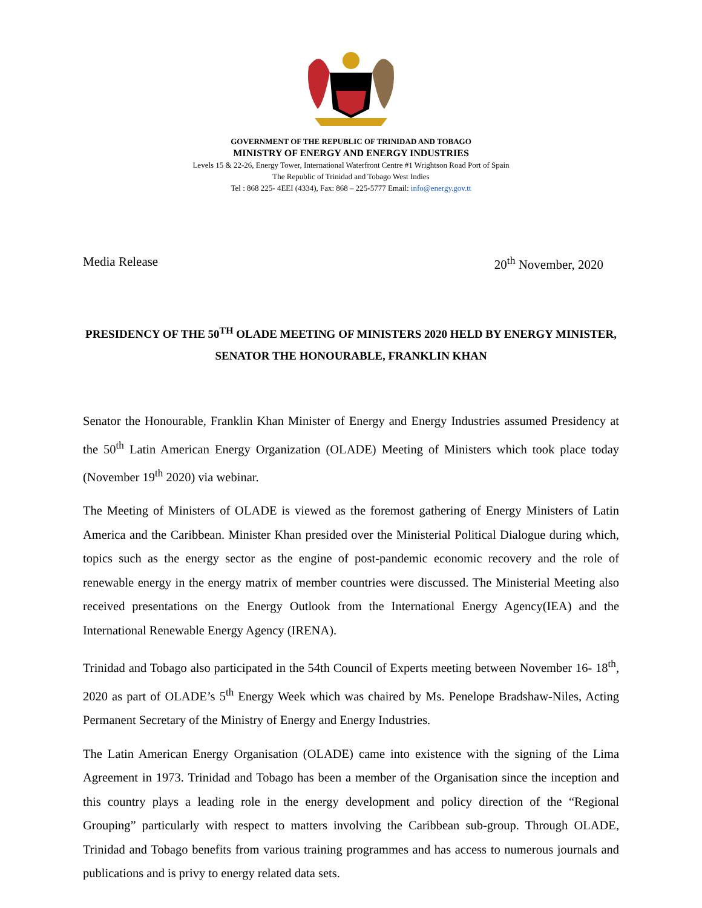GOVERNMENT OF THE REPUBLIC OF TRINIDAD AND TOBAGO
MINISTRY OF ENERGY AND ENERGY INDUSTRIES
Levels 15 & 22-26, Energy Tower, International Waterfront Centre #1 Wrightson Road Port of Spain
The Republic of Trinidad and Tobago West Indies
Tel : 868 225- 4EEI (4334), Fax: 868 – 225-5777 Email: info@energy.gov.tt
Media Release 20<sup>th</sup> November, 2020
PRESIDENCY OF THE 50<sup>TH</sup> OLADE MEETING OF MINISTERS 2020 HELD BY ENERGY MINISTER, SENATOR THE HONOURABLE, FRANKLIN KHAN
Senator the Honourable, Franklin Khan Minister of Energy and Energy Industries assumed Presidency at the 50<sup>th</sup> Latin American Energy Organization (OLADE) Meeting of Ministers which took place today (November 19<sup>th</sup> 2020) via webinar.
The Meeting of Ministers of OLADE is viewed as the foremost gathering of Energy Ministers of Latin America and the Caribbean. Minister Khan presided over the Ministerial Political Dialogue during which, topics such as the energy sector as the engine of post-pandemic economic recovery and the role of renewable energy in the energy matrix of member countries were discussed. The Ministerial Meeting also received presentations on the Energy Outlook from the International Energy Agency(IEA) and the International Renewable Energy Agency (IRENA).
Trinidad and Tobago also participated in the 54th Council of Experts meeting between November 16- 18<sup>th</sup>, 2020 as part of OLADE’s 5<sup>th</sup> Energy Week which was chaired by Ms. Penelope Bradshaw-Niles, Acting Permanent Secretary of the Ministry of Energy and Energy Industries.
The Latin American Energy Organisation (OLADE) came into existence with the signing of the Lima Agreement in 1973. Trinidad and Tobago has been a member of the Organisation since the inception and this country plays a leading role in the energy development and policy direction of the “Regional Grouping” particularly with respect to matters involving the Caribbean sub-group. Through OLADE, Trinidad and Tobago benefits from various training programmes and has access to numerous journals and publications and is privy to energy related data sets.